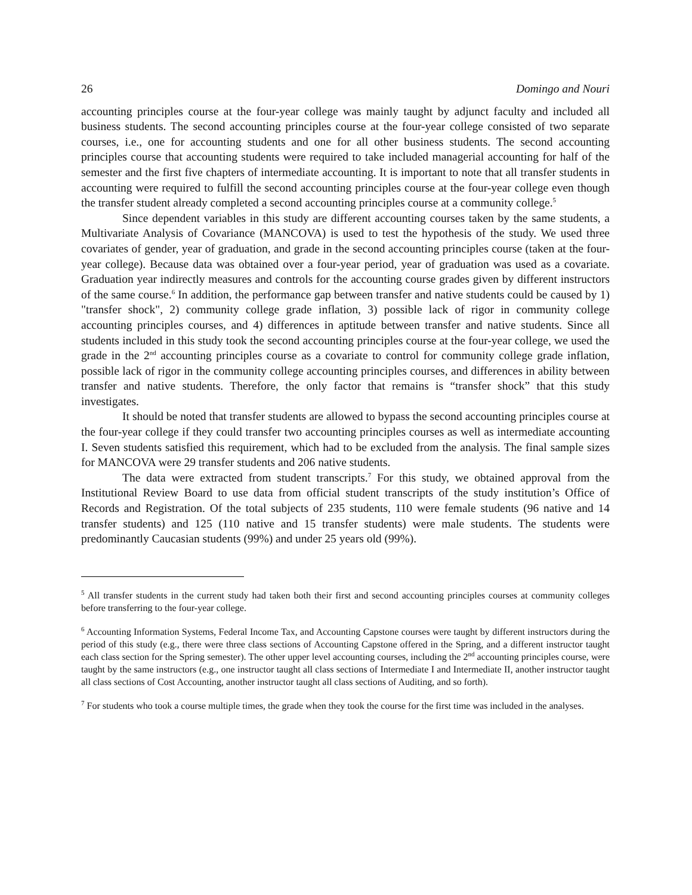26 Domingo and Nouri
accounting principles course at the four-year college was mainly taught by adjunct faculty and included all business students. The second accounting principles course at the four-year college consisted of two separate courses, i.e., one for accounting students and one for all other business students. The second accounting principles course that accounting students were required to take included managerial accounting for half of the semester and the first five chapters of intermediate accounting. It is important to note that all transfer students in accounting were required to fulfill the second accounting principles course at the four-year college even though the transfer student already completed a second accounting principles course at a community college.<sup>5</sup>
Since dependent variables in this study are different accounting courses taken by the same students, a Multivariate Analysis of Covariance (MANCOVA) is used to test the hypothesis of the study. We used three covariates of gender, year of graduation, and grade in the second accounting principles course (taken at the four-year college). Because data was obtained over a four-year period, year of graduation was used as a covariate. Graduation year indirectly measures and controls for the accounting course grades given by different instructors of the same course.<sup>6</sup> In addition, the performance gap between transfer and native students could be caused by 1) "transfer shock", 2) community college grade inflation, 3) possible lack of rigor in community college accounting principles courses, and 4) differences in aptitude between transfer and native students. Since all students included in this study took the second accounting principles course at the four-year college, we used the grade in the 2<sup>nd</sup> accounting principles course as a covariate to control for community college grade inflation, possible lack of rigor in the community college accounting principles courses, and differences in ability between transfer and native students. Therefore, the only factor that remains is “transfer shock” that this study investigates.
It should be noted that transfer students are allowed to bypass the second accounting principles course at the four-year college if they could transfer two accounting principles courses as well as intermediate accounting I. Seven students satisfied this requirement, which had to be excluded from the analysis. The final sample sizes for MANCOVA were 29 transfer students and 206 native students.
The data were extracted from student transcripts.<sup>7</sup> For this study, we obtained approval from the Institutional Review Board to use data from official student transcripts of the study institution’s Office of Records and Registration. Of the total subjects of 235 students, 110 were female students (96 native and 14 transfer students) and 125 (110 native and 15 transfer students) were male students. The students were predominantly Caucasian students (99%) and under 25 years old (99%).
<sup>5</sup> All transfer students in the current study had taken both their first and second accounting principles courses at community colleges before transferring to the four-year college.
<sup>6</sup> Accounting Information Systems, Federal Income Tax, and Accounting Capstone courses were taught by different instructors during the period of this study (e.g., there were three class sections of Accounting Capstone offered in the Spring, and a different instructor taught each class section for the Spring semester). The other upper level accounting courses, including the 2<sup>nd</sup> accounting principles course, were taught by the same instructors (e.g., one instructor taught all class sections of Intermediate I and Intermediate II, another instructor taught all class sections of Cost Accounting, another instructor taught all class sections of Auditing, and so forth).
<sup>7</sup> For students who took a course multiple times, the grade when they took the course for the first time was included in the analyses.